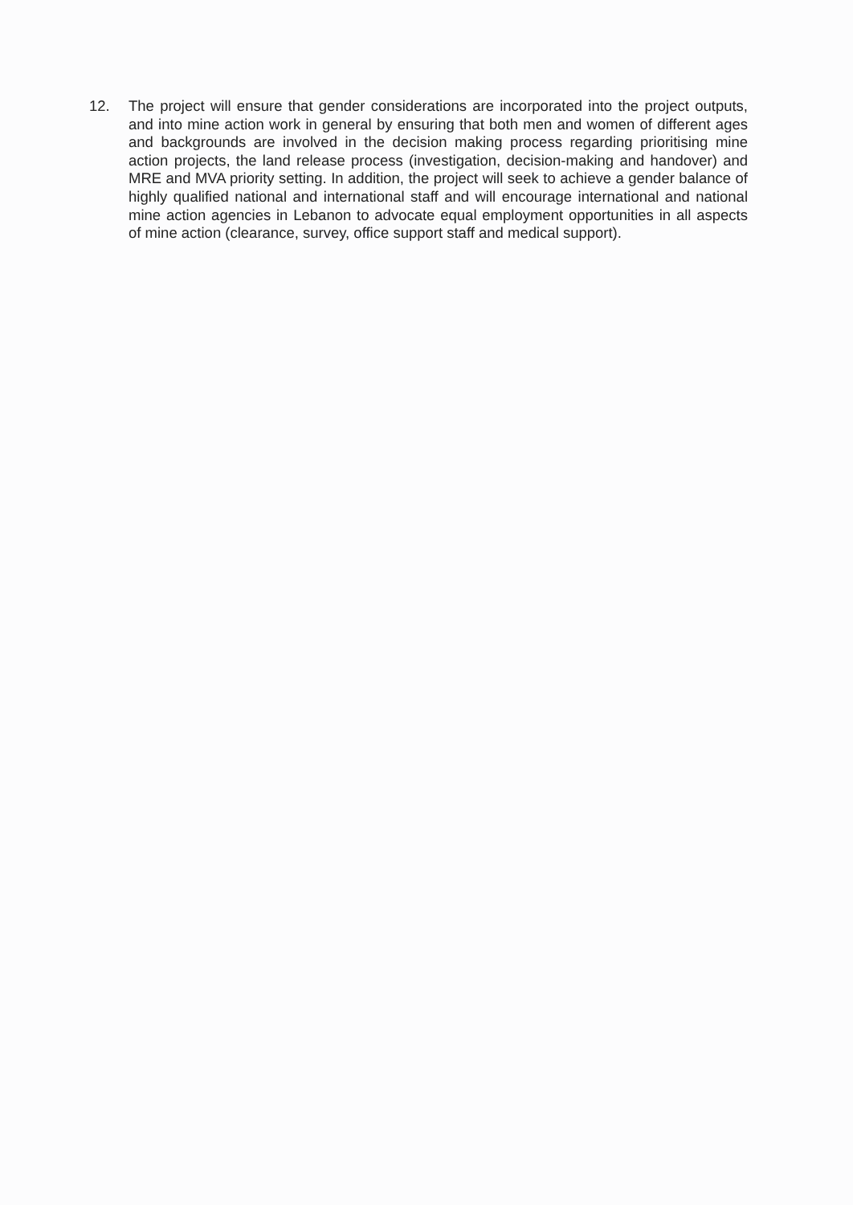12. The project will ensure that gender considerations are incorporated into the project outputs, and into mine action work in general by ensuring that both men and women of different ages and backgrounds are involved in the decision making process regarding prioritising mine action projects, the land release process (investigation, decision-making and handover) and MRE and MVA priority setting. In addition, the project will seek to achieve a gender balance of highly qualified national and international staff and will encourage international and national mine action agencies in Lebanon to advocate equal employment opportunities in all aspects of mine action (clearance, survey, office support staff and medical support).